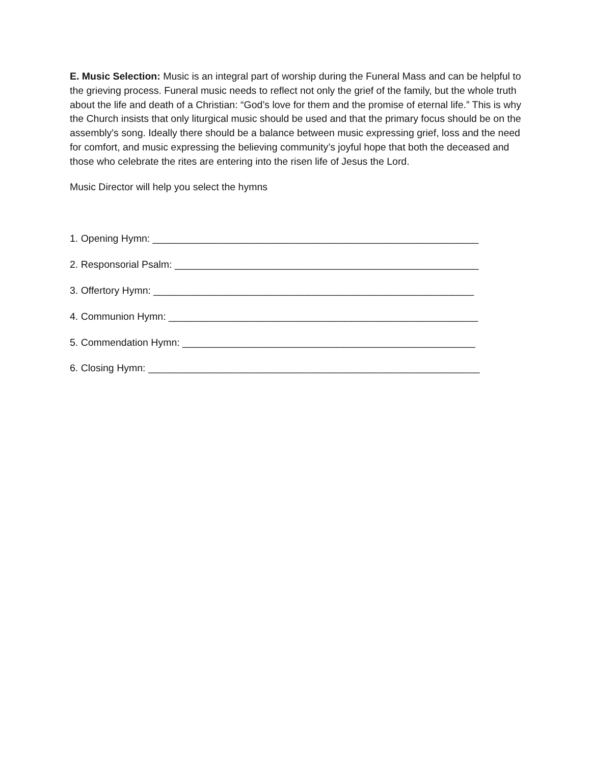E. Music Selection: Music is an integral part of worship during the Funeral Mass and can be helpful to the grieving process. Funeral music needs to reflect not only the grief of the family, but the whole truth about the life and death of a Christian: “God’s love for them and the promise of eternal life.” This is why the Church insists that only liturgical music should be used and that the primary focus should be on the assembly's song. Ideally there should be a balance between music expressing grief, loss and the need for comfort, and music expressing the believing community’s joyful hope that both the deceased and those who celebrate the rites are entering into the risen life of Jesus the Lord.
Music Director will help you select the hymns
1. Opening Hymn: ___________________________________________________________
2. Responsorial Psalm: _______________________________________________________
3. Offertory Hymn: __________________________________________________________
4. Communion Hymn: ________________________________________________________
5. Commendation Hymn: _____________________________________________________
6. Closing Hymn: ____________________________________________________________